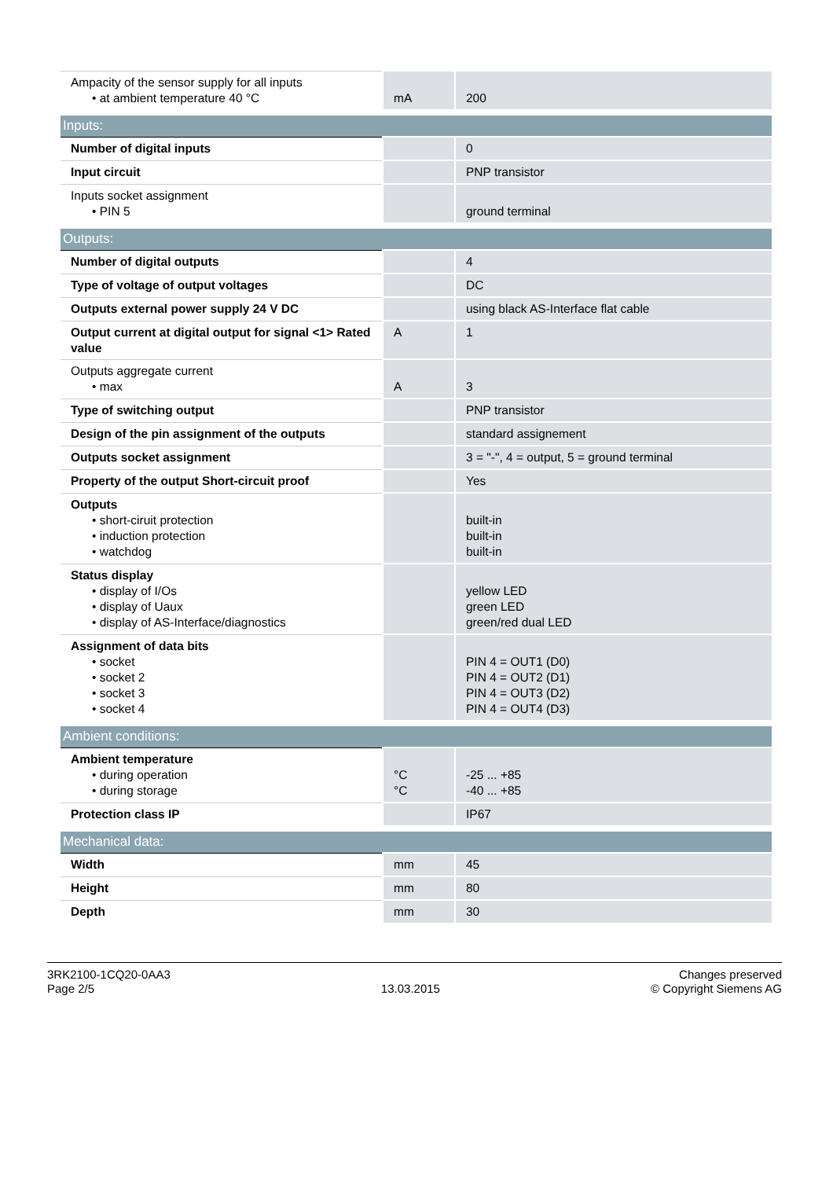| Ampacity of the sensor supply for all inputs • at ambient temperature 40 °C | mA | 200 |
| Inputs: | | |
| Number of digital inputs | | 0 |
| Input circuit | | PNP transistor |
| Inputs socket assignment • PIN 5 | | ground terminal |
| Outputs: | | |
| Number of digital outputs | | 4 |
| Type of voltage of output voltages | | DC |
| Outputs external power supply 24 V DC | | using black AS-Interface flat cable |
| Output current at digital output for signal <1> Rated value | A | 1 |
| Outputs aggregate current • max | A | 3 |
| Type of switching output | | PNP transistor |
| Design of the pin assignment of the outputs | | standard assignement |
| Outputs socket assignment | | 3 = "-", 4 = output, 5 = ground terminal |
| Property of the output Short-circuit proof | | Yes |
| Outputs • short-ciruit protection • induction protection • watchdog | | built-in built-in built-in |
| Status display • display of I/Os • display of Uaux • display of AS-Interface/diagnostics | | yellow LED green LED green/red dual LED |
| Assignment of data bits • socket • socket 2 • socket 3 • socket 4 | | PIN 4 = OUT1 (D0) PIN 4 = OUT2 (D1) PIN 4 = OUT3 (D2) PIN 4 = OUT4 (D3) |
| Ambient conditions: | | |
| Ambient temperature • during operation • during storage | °C °C | -25 ... +85 -40 ... +85 |
| Protection class IP | | IP67 |
| Mechanical data: | | |
| Width | mm | 45 |
| Height | mm | 80 |
| Depth | mm | 30 |
3RK2100-1CQ20-0AA3
Page 2/5
13.03.2015
Changes preserved
© Copyright Siemens AG